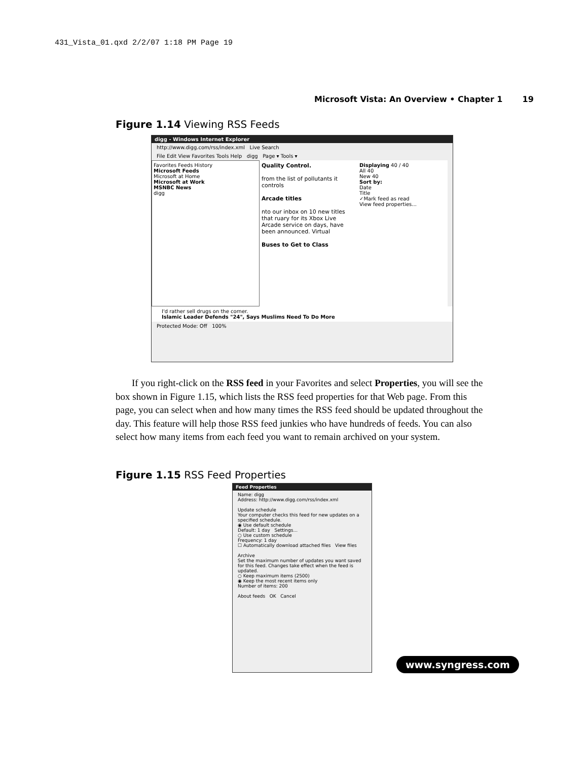431_Vista_01.qxd 2/2/07 1:18 PM Page 19
Microsoft Vista: An Overview • Chapter 1 19
Figure 1.14 Viewing RSS Feeds
digg - Windows Internet Explorer
http://www.digg.com/rss/index.xml Live Search
File Edit View Favorites Tools Help digg Page ▾ Tools ▾
Favorites Feeds History
Microsoft Feeds
Microsoft at Home
Microsoft at Work
MSNBC News
digg
Quality Control.
from the list of pollutants it controls
Arcade titles
nto our inbox on 10 new titles that ruary for its Xbox Live Arcade service on days, have been announced. Virtual
Buses to Get to Class
Displaying 40 / 40
All 40
New 40
Sort by:
Date
Title
✓Mark feed as read
View feed properties...
I'd rather sell drugs on the corner.
Islamic Leader Defends "24", Says Muslims Need To Do More
Protected Mode: Off 100%
If you right-click on the RSS feed in your Favorites and select Properties, you will see the box shown in Figure 1.15, which lists the RSS feed properties for that Web page. From this page, you can select when and how many times the RSS feed should be updated throughout the day. This feature will help those RSS feed junkies who have hundreds of feeds. You can also select how many items from each feed you want to remain archived on your system.
Figure 1.15 RSS Feed Properties
Feed Properties
Name: digg
Address: http://www.digg.com/rss/index.xml
Update schedule
Your computer checks this feed for new updates on a specified schedule.
◉ Use default schedule
Default: 1 day Settings...
○ Use custom schedule
Frequency: 1 day
☐ Automatically download attached files View files
Archive
Set the maximum number of updates you want saved for this feed. Changes take effect when the feed is updated.
○ Keep maximum items (2500)
◉ Keep the most recent items only
Number of items: 200
About feeds OK Cancel
www.syngress.com